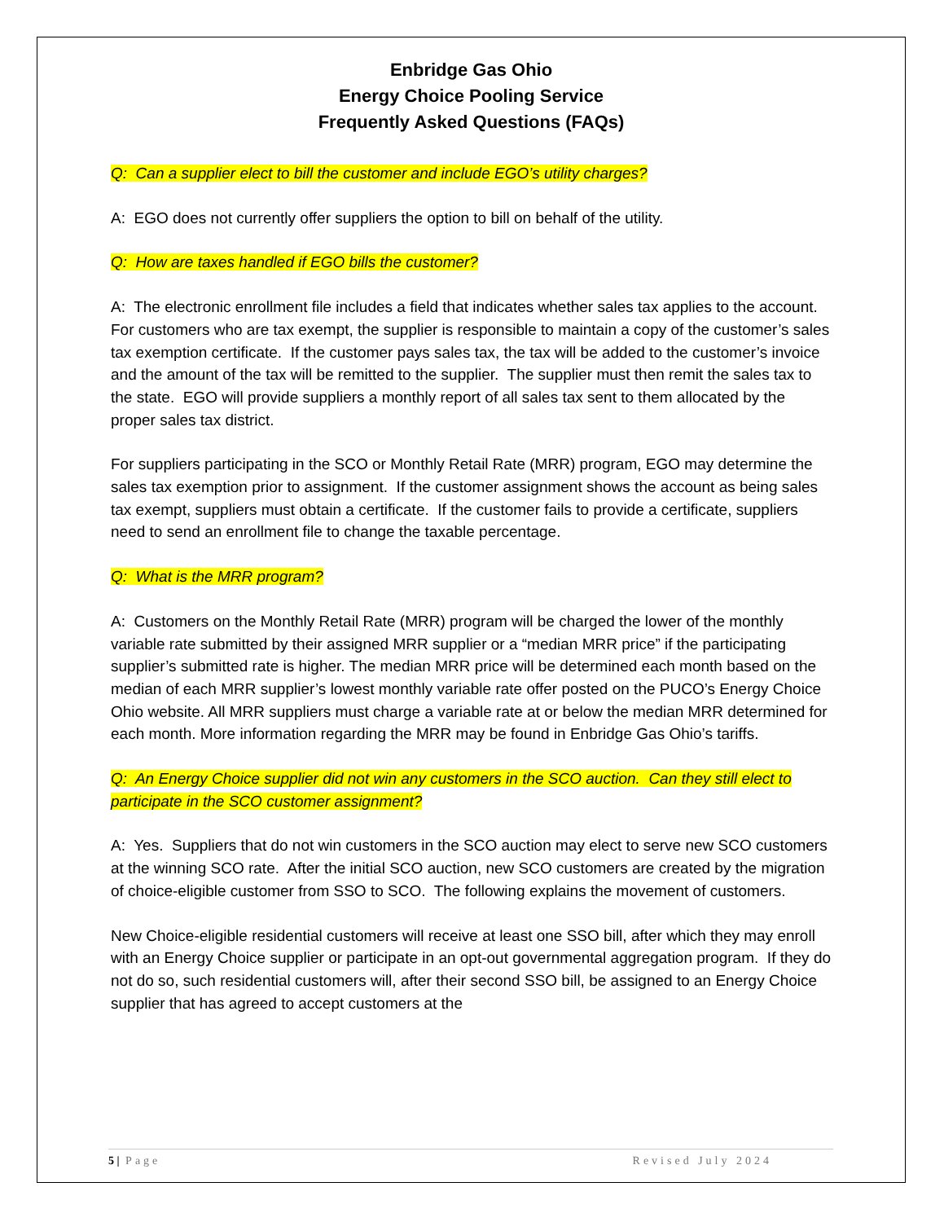Enbridge Gas Ohio
Energy Choice Pooling Service
Frequently Asked Questions (FAQs)
Q: Can a supplier elect to bill the customer and include EGO’s utility charges?
A: EGO does not currently offer suppliers the option to bill on behalf of the utility.
Q: How are taxes handled if EGO bills the customer?
A: The electronic enrollment file includes a field that indicates whether sales tax applies to the account. For customers who are tax exempt, the supplier is responsible to maintain a copy of the customer’s sales tax exemption certificate. If the customer pays sales tax, the tax will be added to the customer’s invoice and the amount of the tax will be remitted to the supplier. The supplier must then remit the sales tax to the state. EGO will provide suppliers a monthly report of all sales tax sent to them allocated by the proper sales tax district.
For suppliers participating in the SCO or Monthly Retail Rate (MRR) program, EGO may determine the sales tax exemption prior to assignment. If the customer assignment shows the account as being sales tax exempt, suppliers must obtain a certificate. If the customer fails to provide a certificate, suppliers need to send an enrollment file to change the taxable percentage.
Q: What is the MRR program?
A: Customers on the Monthly Retail Rate (MRR) program will be charged the lower of the monthly variable rate submitted by their assigned MRR supplier or a “median MRR price” if the participating supplier’s submitted rate is higher. The median MRR price will be determined each month based on the median of each MRR supplier’s lowest monthly variable rate offer posted on the PUCO’s Energy Choice Ohio website. All MRR suppliers must charge a variable rate at or below the median MRR determined for each month. More information regarding the MRR may be found in Enbridge Gas Ohio’s tariffs.
Q: An Energy Choice supplier did not win any customers in the SCO auction. Can they still elect to participate in the SCO customer assignment?
A: Yes. Suppliers that do not win customers in the SCO auction may elect to serve new SCO customers at the winning SCO rate. After the initial SCO auction, new SCO customers are created by the migration of choice-eligible customer from SSO to SCO. The following explains the movement of customers.
New Choice-eligible residential customers will receive at least one SSO bill, after which they may enroll with an Energy Choice supplier or participate in an opt-out governmental aggregation program. If they do not do so, such residential customers will, after their second SSO bill, be assigned to an Energy Choice supplier that has agreed to accept customers at the
5 | Page Revised July 2024